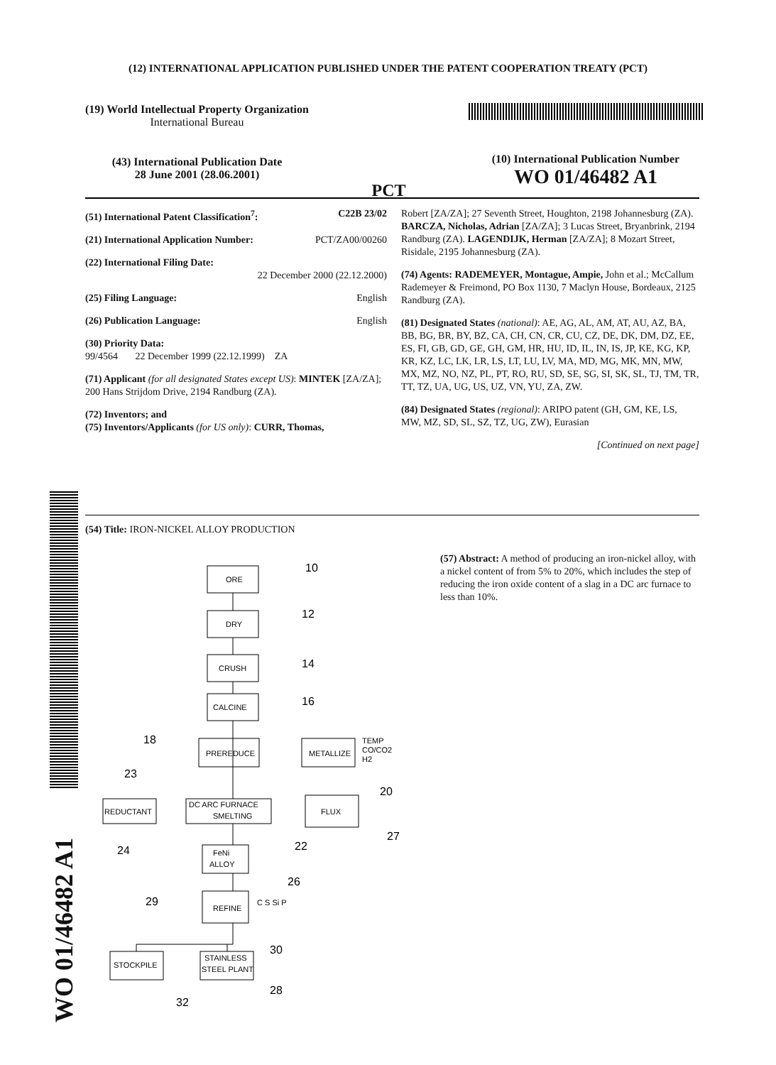(12) INTERNATIONAL APPLICATION PUBLISHED UNDER THE PATENT COOPERATION TREATY (PCT)
(19) World Intellectual Property Organization
International Bureau
(43) International Publication Date
28 June 2001 (28.06.2001)
PCT
(10) International Publication Number
WO 01/46482 A1
(51) International Patent Classification<sup>7</sup>: C22B 23/02
(21) International Application Number: PCT/ZA00/00260
(22) International Filing Date:
22 December 2000 (22.12.2000)
(25) Filing Language: English
(26) Publication Language: English
(30) Priority Data:
99/4564 22 December 1999 (22.12.1999) ZA
(71) Applicant (for all designated States except US): MINTEK [ZA/ZA]; 200 Hans Strijdom Drive, 2194 Randburg (ZA).
(72) Inventors; and
(75) Inventors/Applicants (for US only): CURR, Thomas,
Robert [ZA/ZA]; 27 Seventh Street, Houghton, 2198 Johannesburg (ZA). BARCZA, Nicholas, Adrian [ZA/ZA]; 3 Lucas Street, Bryanbrink, 2194 Randburg (ZA). LAGENDIJK, Herman [ZA/ZA]; 8 Mozart Street, Risidale, 2195 Johannesburg (ZA).
(74) Agents: RADEMEYER, Montague, Ampie, John et al.; McCallum Rademeyer & Freimond, PO Box 1130, 7 Maclyn House, Bordeaux, 2125 Randburg (ZA).
(81) Designated States (national): AE, AG, AL, AM, AT, AU, AZ, BA, BB, BG, BR, BY, BZ, CA, CH, CN, CR, CU, CZ, DE, DK, DM, DZ, EE, ES, FI, GB, GD, GE, GH, GM, HR, HU, ID, IL, IN, IS, JP, KE, KG, KP, KR, KZ, LC, LK, LR, LS, LT, LU, LV, MA, MD, MG, MK, MN, MW, MX, MZ, NO, NZ, PL, PT, RO, RU, SD, SE, SG, SI, SK, SL, TJ, TM, TR, TT, TZ, UA, UG, US, UZ, VN, YU, ZA, ZW.
(84) Designated States (regional): ARIPO patent (GH, GM, KE, LS, MW, MZ, SD, SL, SZ, TZ, UG, ZW), Eurasian
[Continued on next page]
(54) Title: IRON-NICKEL ALLOY PRODUCTION
(57) Abstract: A method of producing an iron-nickel alloy, with a nickel content of from 5% to 20%, which includes the step of reducing the iron oxide content of a slag in a DC arc furnace to less than 10%.
ORE
DRY
CRUSH
CALCINE
PREREDUCE
METALLIZE
TEMP
CO/CO2
H2
DC ARC FURNACE
SMELTING
REDUCTANT
FLUX
FeNi
ALLOY
REFINE
C S Si P
STOCKPILE
STAINLESS
STEEL PLANT
10
12
14
16
18
23
20
27
22
24
26
29
30
32
28
WO 01/46482 A1